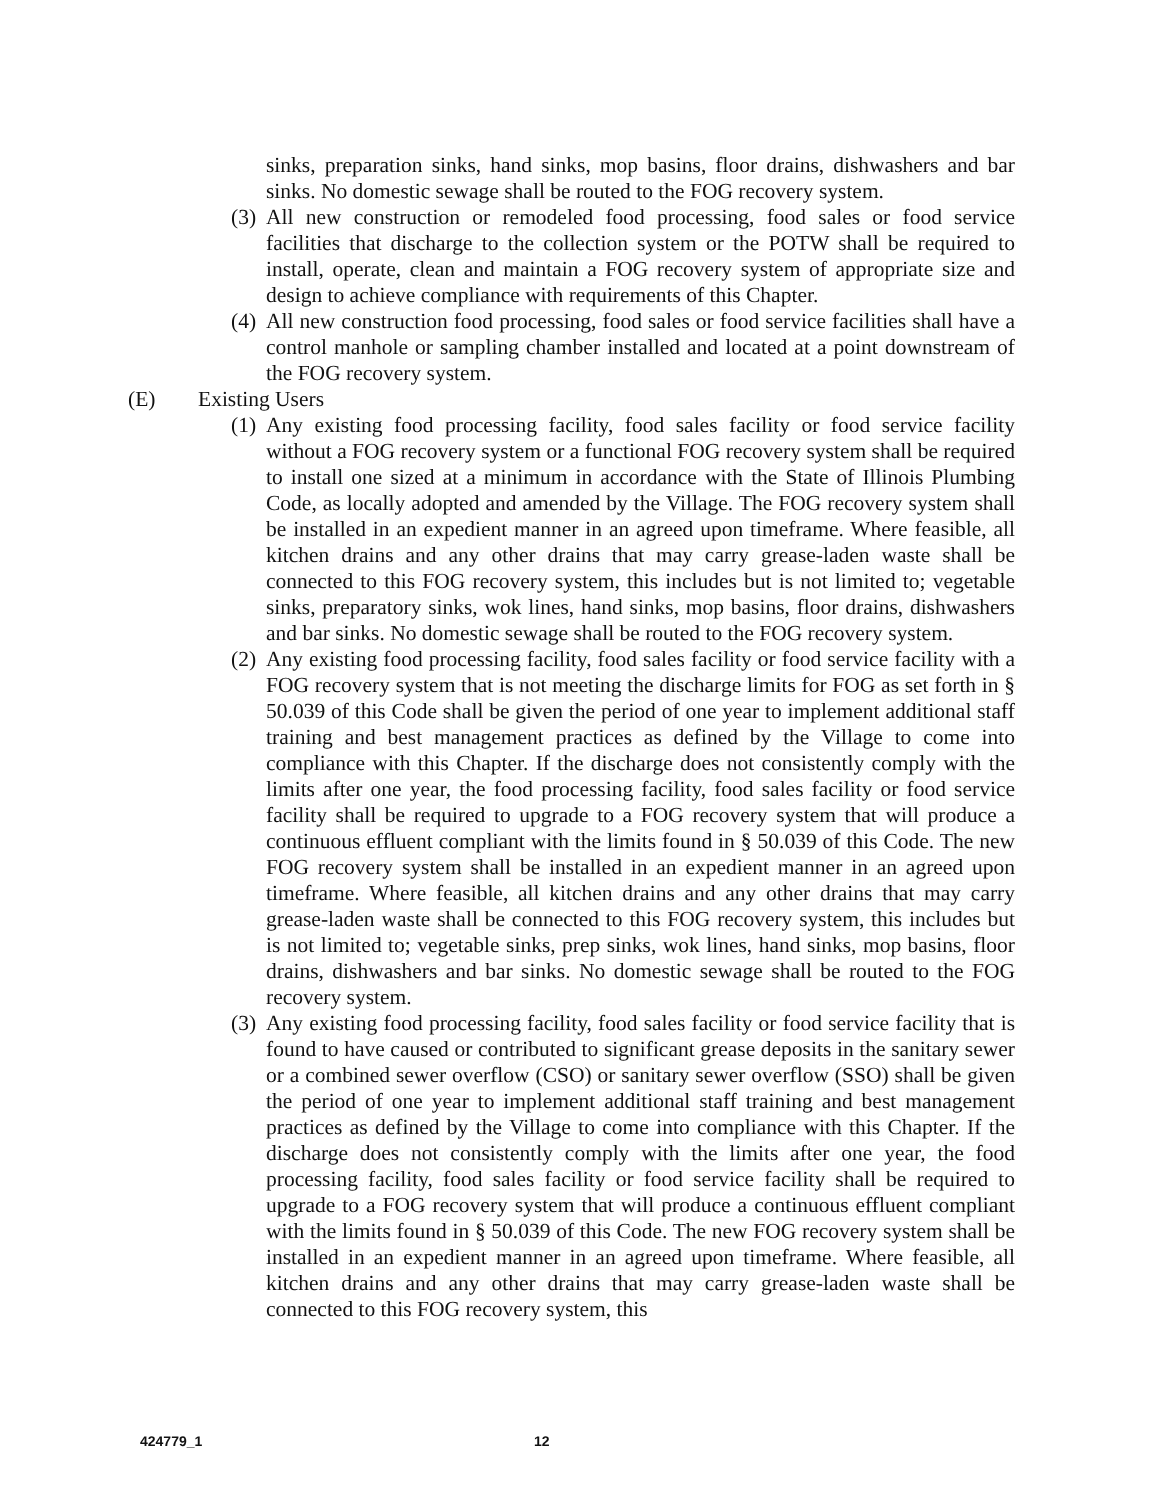sinks, preparation sinks, hand sinks, mop basins, floor drains, dishwashers and bar sinks. No domestic sewage shall be routed to the FOG recovery system.
(3)
All new construction or remodeled food processing, food sales or food service facilities that discharge to the collection system or the POTW shall be required to install, operate, clean and maintain a FOG recovery system of appropriate size and design to achieve compliance with requirements of this Chapter.
(4)
All new construction food processing, food sales or food service facilities shall have a control manhole or sampling chamber installed and located at a point downstream of the FOG recovery system.
(E) Existing Users
(1)
Any existing food processing facility, food sales facility or food service facility without a FOG recovery system or a functional FOG recovery system shall be required to install one sized at a minimum in accordance with the State of Illinois Plumbing Code, as locally adopted and amended by the Village. The FOG recovery system shall be installed in an expedient manner in an agreed upon timeframe. Where feasible, all kitchen drains and any other drains that may carry grease-laden waste shall be connected to this FOG recovery system, this includes but is not limited to; vegetable sinks, preparatory sinks, wok lines, hand sinks, mop basins, floor drains, dishwashers and bar sinks. No domestic sewage shall be routed to the FOG recovery system.
(2)
Any existing food processing facility, food sales facility or food service facility with a FOG recovery system that is not meeting the discharge limits for FOG as set forth in § 50.039 of this Code shall be given the period of one year to implement additional staff training and best management practices as defined by the Village to come into compliance with this Chapter. If the discharge does not consistently comply with the limits after one year, the food processing facility, food sales facility or food service facility shall be required to upgrade to a FOG recovery system that will produce a continuous effluent compliant with the limits found in § 50.039 of this Code. The new FOG recovery system shall be installed in an expedient manner in an agreed upon timeframe. Where feasible, all kitchen drains and any other drains that may carry grease-laden waste shall be connected to this FOG recovery system, this includes but is not limited to; vegetable sinks, prep sinks, wok lines, hand sinks, mop basins, floor drains, dishwashers and bar sinks. No domestic sewage shall be routed to the FOG recovery system.
(3)
Any existing food processing facility, food sales facility or food service facility that is found to have caused or contributed to significant grease deposits in the sanitary sewer or a combined sewer overflow (CSO) or sanitary sewer overflow (SSO) shall be given the period of one year to implement additional staff training and best management practices as defined by the Village to come into compliance with this Chapter. If the discharge does not consistently comply with the limits after one year, the food processing facility, food sales facility or food service facility shall be required to upgrade to a FOG recovery system that will produce a continuous effluent compliant with the limits found in § 50.039 of this Code. The new FOG recovery system shall be installed in an expedient manner in an agreed upon timeframe. Where feasible, all kitchen drains and any other drains that may carry grease-laden waste shall be connected to this FOG recovery system, this
424779_1 12